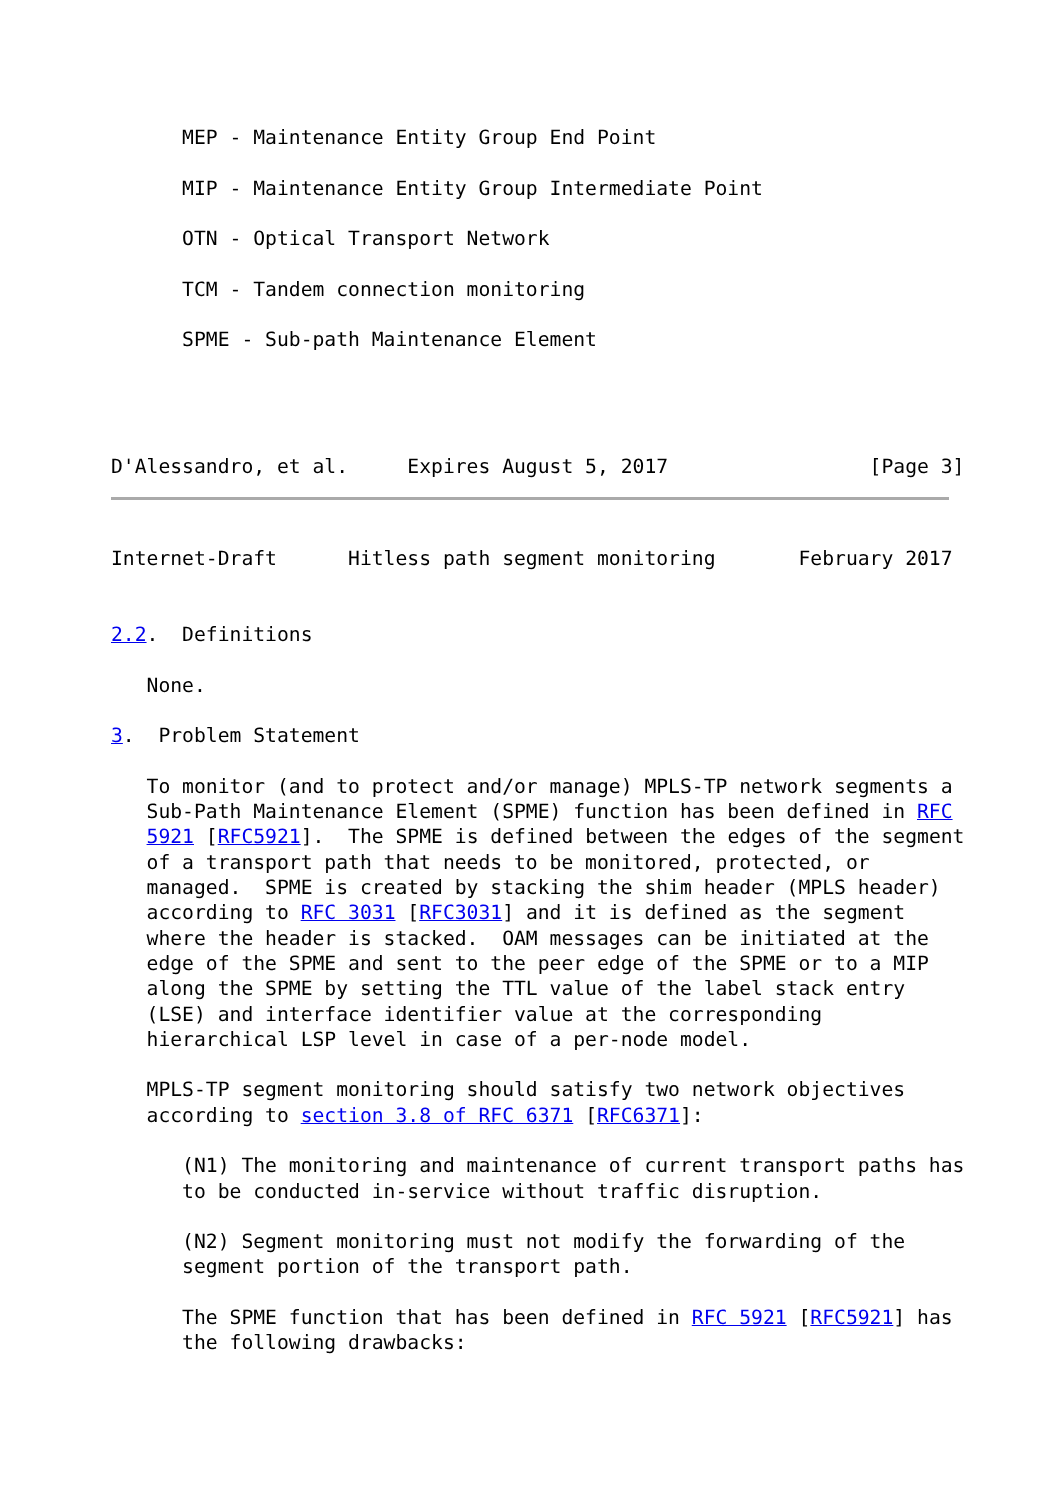MEP - Maintenance Entity Group End Point

      MIP - Maintenance Entity Group Intermediate Point

      OTN - Optical Transport Network

      TCM - Tandem connection monitoring

      SPME - Sub-path Maintenance Element




D'Alessandro, et al.     Expires August 5, 2017                 [Page 3]
Internet-Draft      Hitless path segment monitoring       February 2017


2.2.  Definitions

   None.

3.  Problem Statement

   To monitor (and to protect and/or manage) MPLS-TP network segments a
   Sub-Path Maintenance Element (SPME) function has been defined in RFC
   5921 [RFC5921].  The SPME is defined between the edges of the segment
   of a transport path that needs to be monitored, protected, or
   managed.  SPME is created by stacking the shim header (MPLS header)
   according to RFC 3031 [RFC3031] and it is defined as the segment
   where the header is stacked.  OAM messages can be initiated at the
   edge of the SPME and sent to the peer edge of the SPME or to a MIP
   along the SPME by setting the TTL value of the label stack entry
   (LSE) and interface identifier value at the corresponding
   hierarchical LSP level in case of a per-node model.

   MPLS-TP segment monitoring should satisfy two network objectives
   according to section 3.8 of RFC 6371 [RFC6371]:

      (N1) The monitoring and maintenance of current transport paths has
      to be conducted in-service without traffic disruption.

      (N2) Segment monitoring must not modify the forwarding of the
      segment portion of the transport path.

      The SPME function that has been defined in RFC 5921 [RFC5921] has
      the following drawbacks: